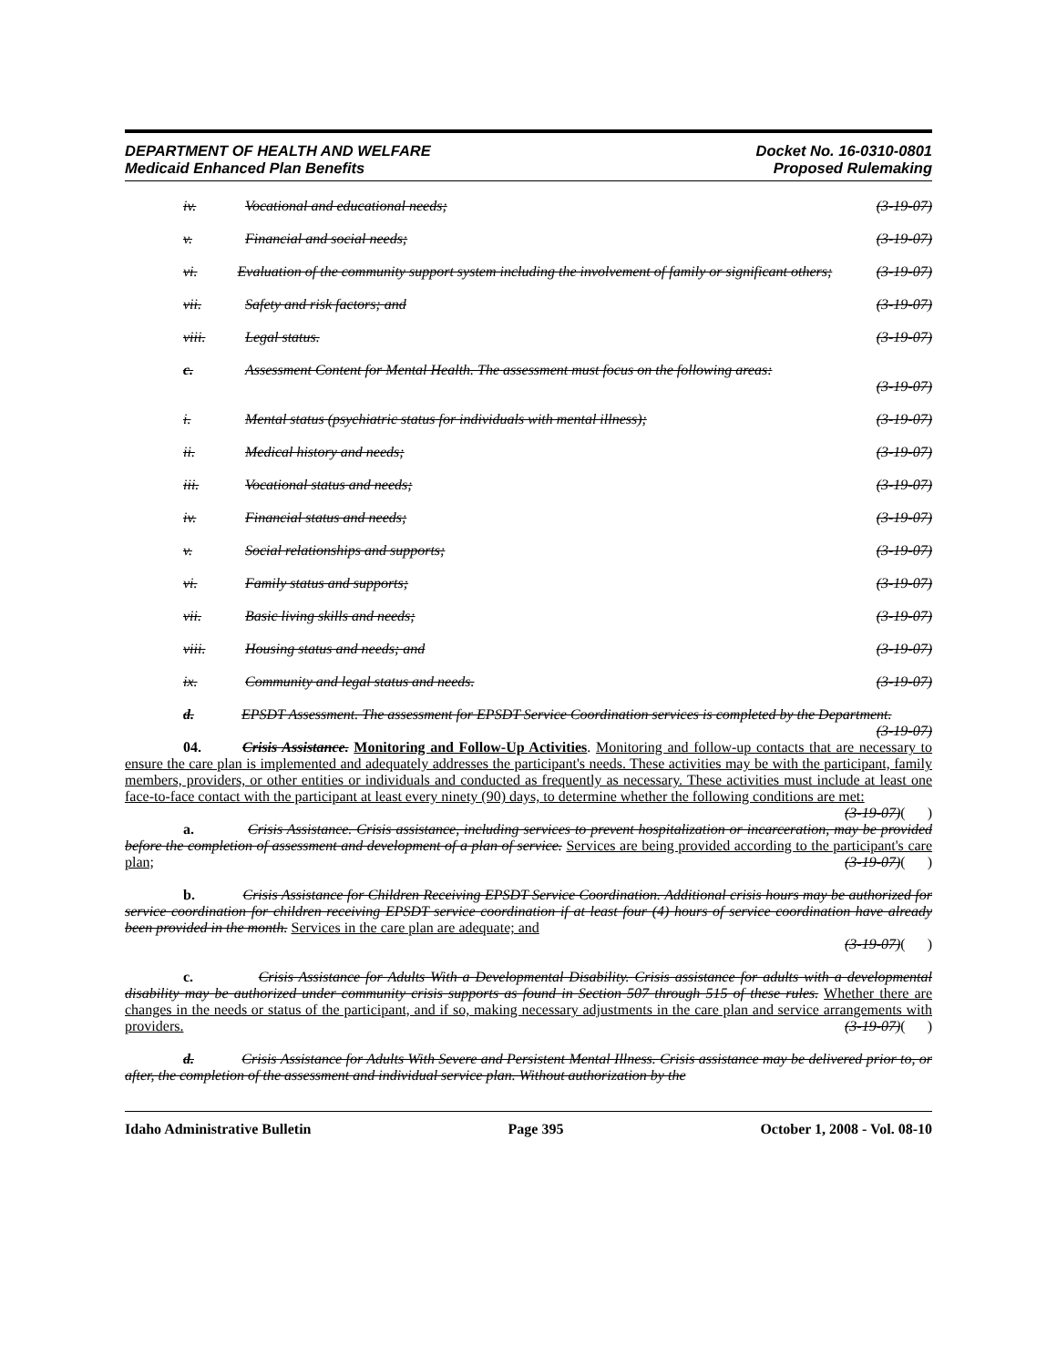DEPARTMENT OF HEALTH AND WELFARE
Medicaid Enhanced Plan Benefits
Docket No. 16-0310-0801
Proposed Rulemaking
iv. Vocational and educational needs; (3-19-07)
v. Financial and social needs; (3-19-07)
vi. Evaluation of the community support system including the involvement of family or significant others; (3-19-07)
vii. Safety and risk factors; and (3-19-07)
viii. Legal status. (3-19-07)
c. Assessment Content for Mental Health. The assessment must focus on the following areas:
(3-19-07)
i. Mental status (psychiatric status for individuals with mental illness); (3-19-07)
ii. Medical history and needs; (3-19-07)
iii. Vocational status and needs; (3-19-07)
iv. Financial status and needs; (3-19-07)
v. Social relationships and supports; (3-19-07)
vi. Family status and supports; (3-19-07)
vii. Basic living skills and needs; (3-19-07)
viii. Housing status and needs; and (3-19-07)
ix. Community and legal status and needs. (3-19-07)
d. EPSDT Assessment. The assessment for EPSDT Service Coordination services is completed by the Department. (3-19-07)
04. Crisis Assistance. Monitoring and Follow-Up Activities. Monitoring and follow-up contacts that are necessary to ensure the care plan is implemented and adequately addresses the participant's needs. These activities may be with the participant, family members, providers, or other entities or individuals and conducted as frequently as necessary. These activities must include at least one face-to-face contact with the participant at least every ninety (90) days, to determine whether the following conditions are met: (3-19-07)( )
a. Crisis Assistance. Crisis assistance, including services to prevent hospitalization or incarceration, may be provided before the completion of assessment and development of a plan of service. Services are being provided according to the participant's care plan; (3-19-07)( )
b. Crisis Assistance for Children Receiving EPSDT Service Coordination. Additional crisis hours may be authorized for service coordination for children receiving EPSDT service coordination if at least four (4) hours of service coordination have already been provided in the month. Services in the care plan are adequate; and
(3-19-07)( )
c. Crisis Assistance for Adults With a Developmental Disability. Crisis assistance for adults with a developmental disability may be authorized under community crisis supports as found in Section 507 through 515 of these rules. Whether there are changes in the needs or status of the participant, and if so, making necessary adjustments in the care plan and service arrangements with providers. (3-19-07)( )
d. Crisis Assistance for Adults With Severe and Persistent Mental Illness. Crisis assistance may be delivered prior to, or after, the completion of the assessment and individual service plan. Without authorization by the
Idaho Administrative Bulletin Page 395 October 1, 2008 - Vol. 08-10